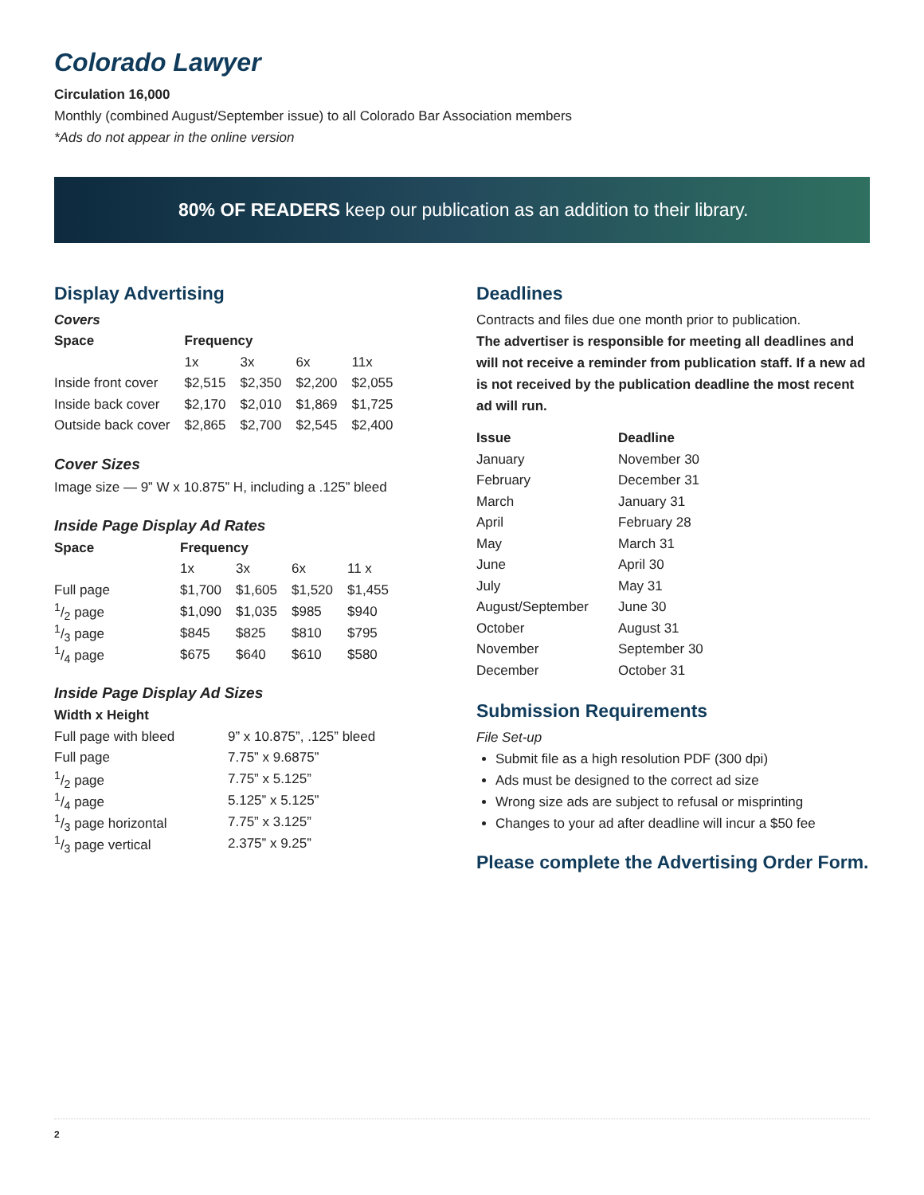Colorado Lawyer
Circulation 16,000
Monthly (combined August/September issue) to all Colorado Bar Association members
*Ads do not appear in the online version
80% OF READERS keep our publication as an addition to their library.
Display Advertising
Covers
| Space | Frequency | | | |
| --- | --- | --- | --- | --- |
| | 1x | 3x | 6x | 11x |
| Inside front cover | $2,515 | $2,350 | $2,200 | $2,055 |
| Inside back cover | $2,170 | $2,010 | $1,869 | $1,725 |
| Outside back cover | $2,865 | $2,700 | $2,545 | $2,400 |
Cover Sizes
Image size — 9” W x 10.875” H, including a .125” bleed
Inside Page Display Ad Rates
| Space | Frequency | | | |
| --- | --- | --- | --- | --- |
| | 1x | 3x | 6x | 11 x |
| Full page | $1,700 | $1,605 | $1,520 | $1,455 |
| 1/2 page | $1,090 | $1,035 | $985 | $940 |
| 1/3 page | $845 | $825 | $810 | $795 |
| 1/4 page | $675 | $640 | $610 | $580 |
Inside Page Display Ad Sizes
| Width x Height | |
| --- | --- |
| Full page with bleed | 9” x 10.875”, .125” bleed |
| Full page | 7.75” x 9.6875” |
| 1/2 page | 7.75” x 5.125” |
| 1/4 page | 5.125” x 5.125” |
| 1/3 page horizontal | 7.75” x 3.125” |
| 1/3 page vertical | 2.375” x 9.25” |
Deadlines
Contracts and files due one month prior to publication.
The advertiser is responsible for meeting all deadlines and will not receive a reminder from publication staff. If a new ad is not received by the publication deadline the most recent ad will run.
| Issue | Deadline |
| --- | --- |
| January | November 30 |
| February | December 31 |
| March | January 31 |
| April | February 28 |
| May | March 31 |
| June | April 30 |
| July | May 31 |
| August/September | June 30 |
| October | August 31 |
| November | September 30 |
| December | October 31 |
Submission Requirements
File Set-up
Submit file as a high resolution PDF (300 dpi)
Ads must be designed to the correct ad size
Wrong size ads are subject to refusal or misprinting
Changes to your ad after deadline will incur a $50 fee
Please complete the Advertising Order Form.
2